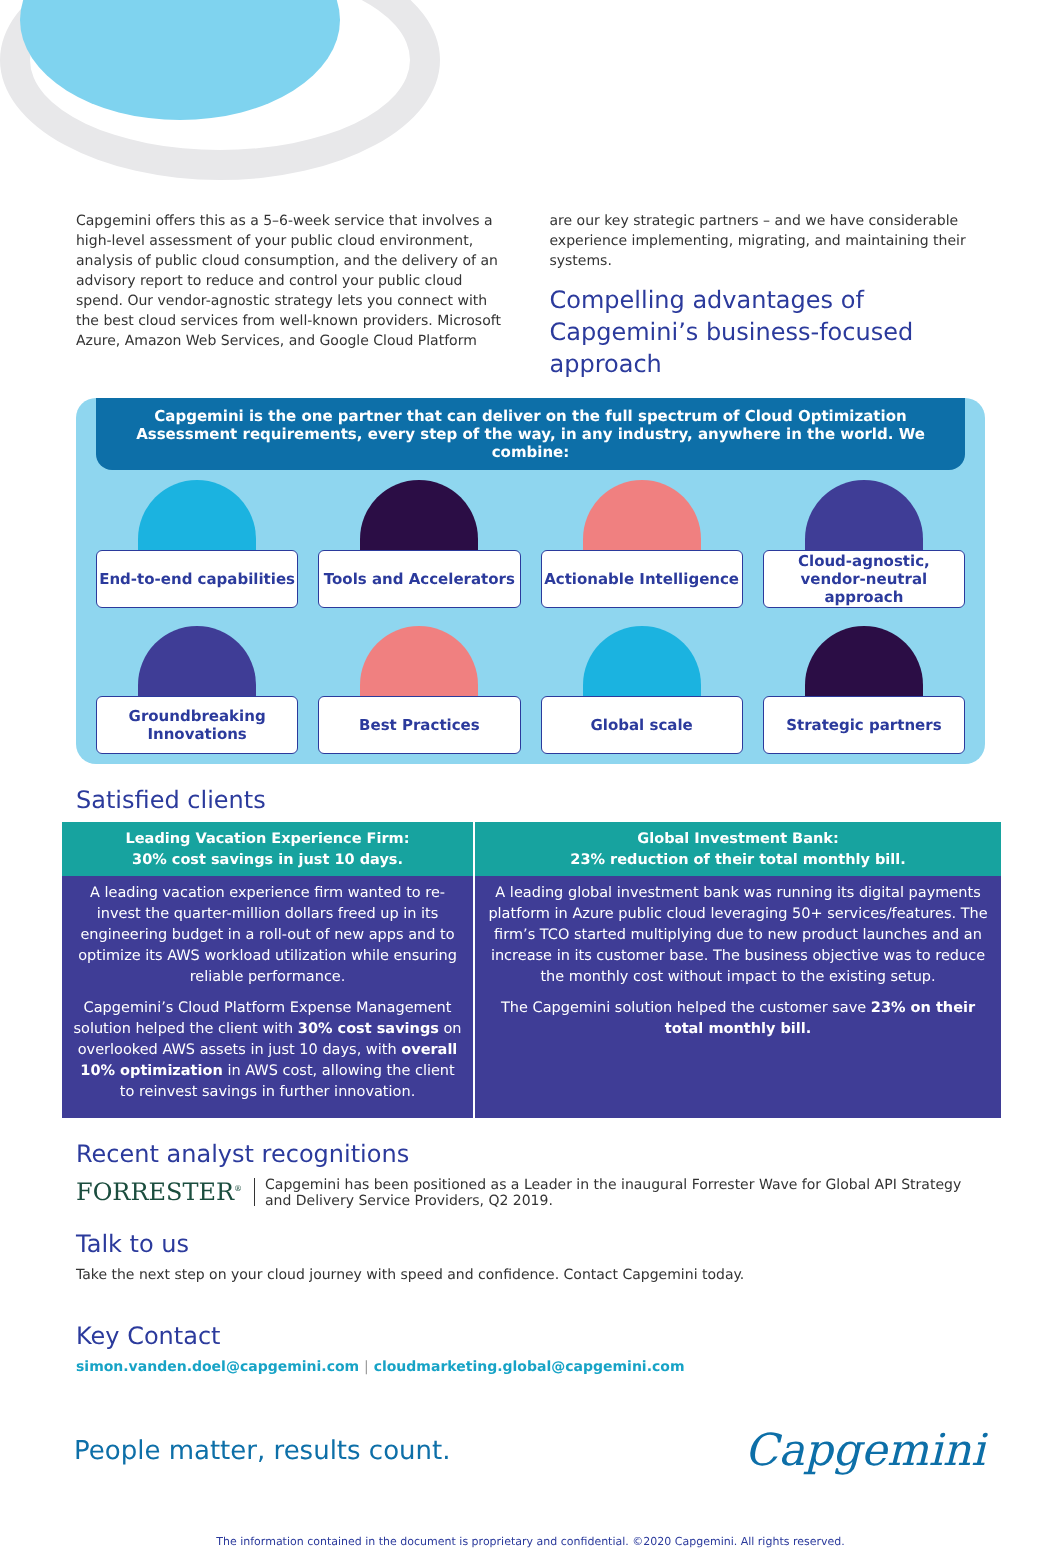Capgemini offers this as a 5–6-week service that involves a high-level assessment of your public cloud environment, analysis of public cloud consumption, and the delivery of an advisory report to reduce and control your public cloud spend. Our vendor-agnostic strategy lets you connect with the best cloud services from well-known providers. Microsoft Azure, Amazon Web Services, and Google Cloud Platform
are our key strategic partners – and we have considerable experience implementing, migrating, and maintaining their systems.
Compelling advantages of Capgemini’s business-focused approach
Capgemini is the one partner that can deliver on the full spectrum of Cloud Optimization Assessment requirements, every step of the way, in any industry, anywhere in the world. We combine:
End-to-end capabilities
Tools and Accelerators
Actionable Intelligence
Cloud-agnostic,
vendor-neutral approach
Groundbreaking
Innovations
Best Practices
Global scale
Strategic partners
Satisfied clients
| Leading Vacation Experience Firm: 30% cost savings in just 10 days. | Global Investment Bank: 23% reduction of their total monthly bill. |
| --- | --- |
| A leading vacation experience firm wanted to re-invest the quarter-million dollars freed up in its engineering budget in a roll-out of new apps and to optimize its AWS workload utilization while ensuring reliable performance. Capgemini’s Cloud Platform Expense Management solution helped the client with 30% cost savings on overlooked AWS assets in just 10 days, with overall 10% optimization in AWS cost, allowing the client to reinvest savings in further innovation. | A leading global investment bank was running its digital payments platform in Azure public cloud leveraging 50+ services/features. The firm’s TCO started multiplying due to new product launches and an increase in its customer base. The business objective was to reduce the monthly cost without impact to the existing setup. The Capgemini solution helped the customer save 23% on their total monthly bill. |
Recent analyst recognitions
FORRESTER<sup>®</sup> Capgemini has been positioned as a Leader in the inaugural Forrester Wave for Global API Strategy and Delivery Service Providers, Q2 2019.
Talk to us
Take the next step on your cloud journey with speed and confidence. Contact Capgemini today.
Key Contact
simon.vanden.doel@capgemini.com | cloudmarketing.global@capgemini.com
People matter, results count.
Capgemini
The information contained in the document is proprietary and confidential. ©2020 Capgemini. All rights reserved.